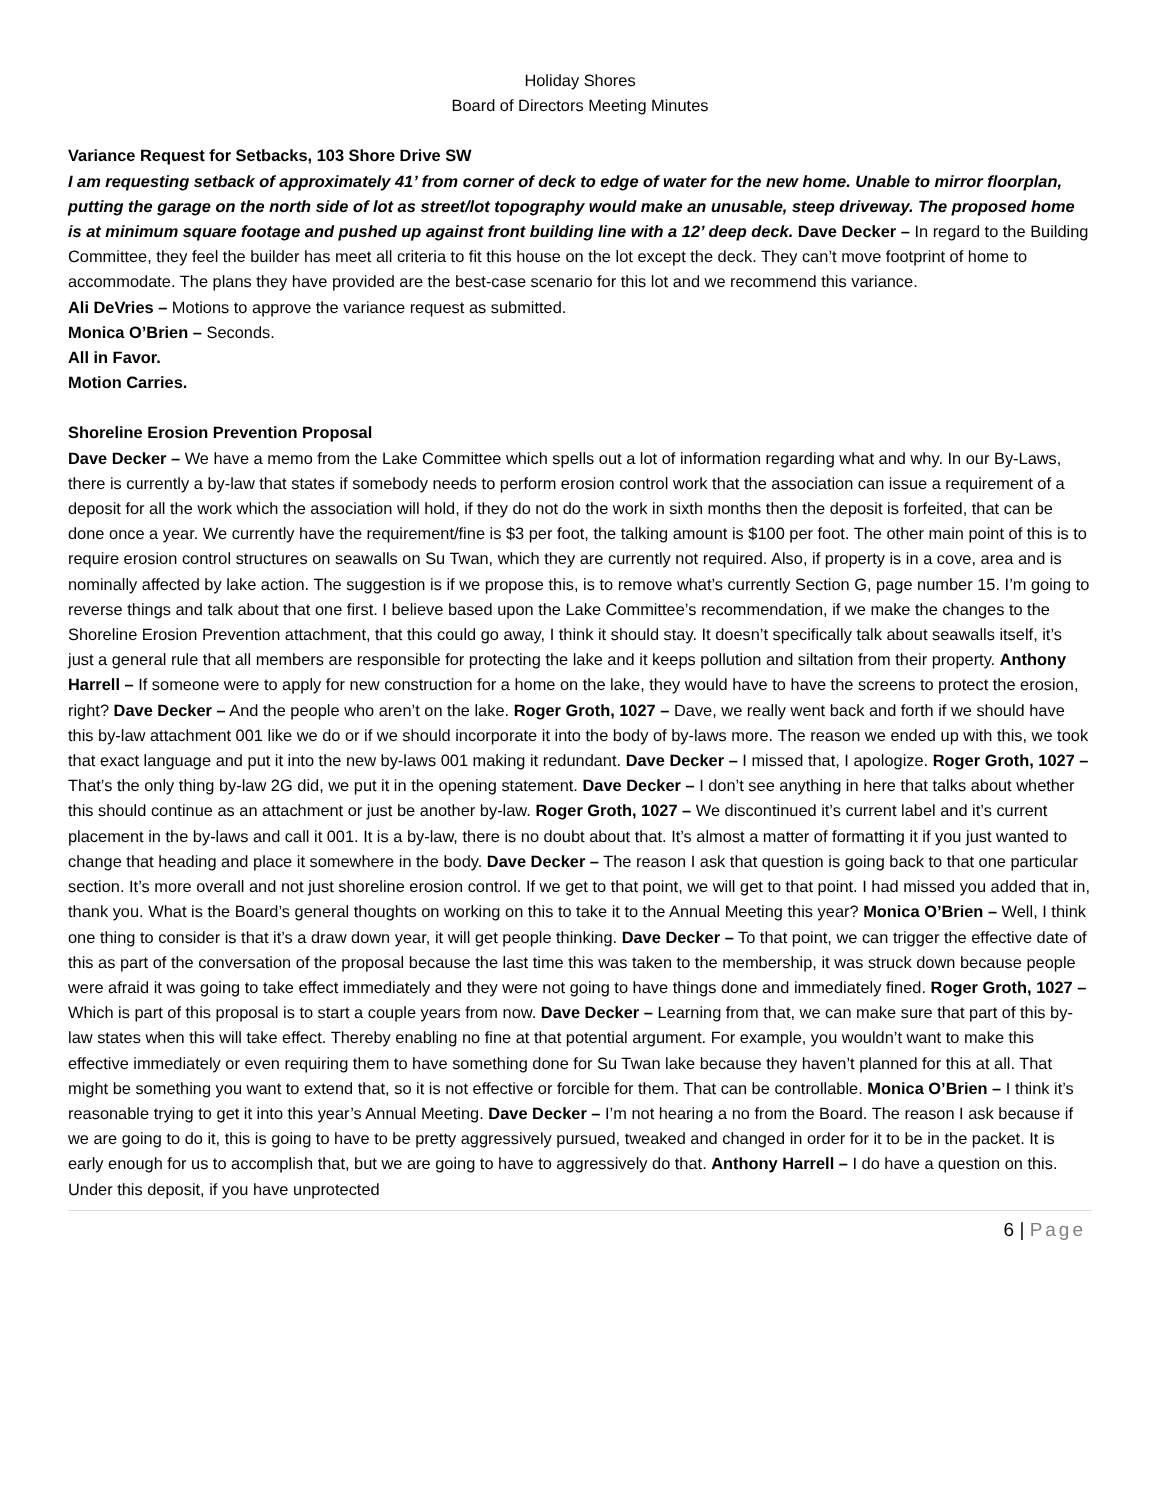Holiday Shores
Board of Directors Meeting Minutes
Variance Request for Setbacks, 103 Shore Drive SW
I am requesting setback of approximately 41’ from corner of deck to edge of water for the new home. Unable to mirror floorplan, putting the garage on the north side of lot as street/lot topography would make an unusable, steep driveway. The proposed home is at minimum square footage and pushed up against front building line with a 12’ deep deck. Dave Decker – In regard to the Building Committee, they feel the builder has meet all criteria to fit this house on the lot except the deck. They can’t move footprint of home to accommodate. The plans they have provided are the best-case scenario for this lot and we recommend this variance.
Ali DeVries – Motions to approve the variance request as submitted.
Monica O’Brien – Seconds.
All in Favor.
Motion Carries.
Shoreline Erosion Prevention Proposal
Dave Decker – We have a memo from the Lake Committee which spells out a lot of information regarding what and why. In our By-Laws, there is currently a by-law that states if somebody needs to perform erosion control work that the association can issue a requirement of a deposit for all the work which the association will hold, if they do not do the work in sixth months then the deposit is forfeited, that can be done once a year. We currently have the requirement/fine is $3 per foot, the talking amount is $100 per foot. The other main point of this is to require erosion control structures on seawalls on Su Twan, which they are currently not required. Also, if property is in a cove, area and is nominally affected by lake action. The suggestion is if we propose this, is to remove what’s currently Section G, page number 15. I’m going to reverse things and talk about that one first. I believe based upon the Lake Committee’s recommendation, if we make the changes to the Shoreline Erosion Prevention attachment, that this could go away, I think it should stay. It doesn’t specifically talk about seawalls itself, it’s just a general rule that all members are responsible for protecting the lake and it keeps pollution and siltation from their property. Anthony Harrell – If someone were to apply for new construction for a home on the lake, they would have to have the screens to protect the erosion, right? Dave Decker – And the people who aren’t on the lake. Roger Groth, 1027 – Dave, we really went back and forth if we should have this by-law attachment 001 like we do or if we should incorporate it into the body of by-laws more. The reason we ended up with this, we took that exact language and put it into the new by-laws 001 making it redundant. Dave Decker – I missed that, I apologize. Roger Groth, 1027 – That’s the only thing by-law 2G did, we put it in the opening statement. Dave Decker – I don’t see anything in here that talks about whether this should continue as an attachment or just be another by-law. Roger Groth, 1027 – We discontinued it’s current label and it’s current placement in the by-laws and call it 001. It is a by-law, there is no doubt about that. It’s almost a matter of formatting it if you just wanted to change that heading and place it somewhere in the body. Dave Decker – The reason I ask that question is going back to that one particular section. It’s more overall and not just shoreline erosion control. If we get to that point, we will get to that point. I had missed you added that in, thank you. What is the Board’s general thoughts on working on this to take it to the Annual Meeting this year? Monica O’Brien – Well, I think one thing to consider is that it’s a draw down year, it will get people thinking. Dave Decker – To that point, we can trigger the effective date of this as part of the conversation of the proposal because the last time this was taken to the membership, it was struck down because people were afraid it was going to take effect immediately and they were not going to have things done and immediately fined. Roger Groth, 1027 – Which is part of this proposal is to start a couple years from now. Dave Decker – Learning from that, we can make sure that part of this by-law states when this will take effect. Thereby enabling no fine at that potential argument. For example, you wouldn’t want to make this effective immediately or even requiring them to have something done for Su Twan lake because they haven’t planned for this at all. That might be something you want to extend that, so it is not effective or forcible for them. That can be controllable. Monica O’Brien – I think it’s reasonable trying to get it into this year’s Annual Meeting. Dave Decker – I’m not hearing a no from the Board. The reason I ask because if we are going to do it, this is going to have to be pretty aggressively pursued, tweaked and changed in order for it to be in the packet. It is early enough for us to accomplish that, but we are going to have to aggressively do that. Anthony Harrell – I do have a question on this. Under this deposit, if you have unprotected
6 | Page